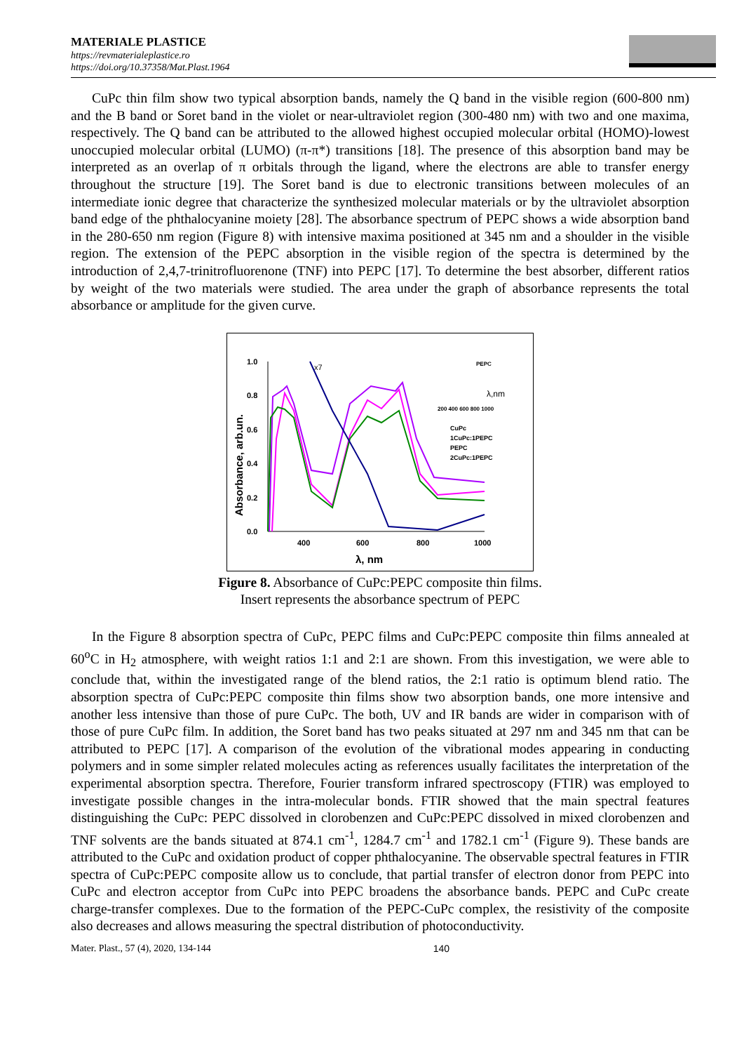MATERIALE PLASTICE
https://revmaterialeplastice.ro
https://doi.org/10.37358/Mat.Plast.1964
CuPc thin film show two typical absorption bands, namely the Q band in the visible region (600-800 nm) and the B band or Soret band in the violet or near-ultraviolet region (300-480 nm) with two and one maxima, respectively. The Q band can be attributed to the allowed highest occupied molecular orbital (HOMO)-lowest unoccupied molecular orbital (LUMO) (π-π*) transitions [18]. The presence of this absorption band may be interpreted as an overlap of π orbitals through the ligand, where the electrons are able to transfer energy throughout the structure [19]. The Soret band is due to electronic transitions between molecules of an intermediate ionic degree that characterize the synthesized molecular materials or by the ultraviolet absorption band edge of the phthalocyanine moiety [28]. The absorbance spectrum of PEPC shows a wide absorption band in the 280-650 nm region (Figure 8) with intensive maxima positioned at 345 nm and a shoulder in the visible region. The extension of the PEPC absorption in the visible region of the spectra is determined by the introduction of 2,4,7-trinitrofluorenone (TNF) into PEPC [17]. To determine the best absorber, different ratios by weight of the two materials were studied. The area under the graph of absorbance represents the total absorbance or amplitude for the given curve.
1.0
0.8
0.6
0.4
0.2
0.0
400
600
800
1000
λ, nm
Absorbance, arb.un.
x7
CuPc
1CuPc:1PEPC
PEPC
2CuPc:1PEPC
λ,nm
PEPC
200 400 600 800 1000
Figure 8. Absorbance of CuPc:PEPC composite thin films.
Insert represents the absorbance spectrum of PEPC
In the Figure 8 absorption spectra of CuPc, PEPC films and CuPc:PEPC composite thin films annealed at 60<sup>o</sup>C in H<sub>2</sub> atmosphere, with weight ratios 1:1 and 2:1 are shown. From this investigation, we were able to conclude that, within the investigated range of the blend ratios, the 2:1 ratio is optimum blend ratio. The absorption spectra of CuPc:PEPC composite thin films show two absorption bands, one more intensive and another less intensive than those of pure CuPc. The both, UV and IR bands are wider in comparison with of those of pure CuPc film. In addition, the Soret band has two peaks situated at 297 nm and 345 nm that can be attributed to PEPC [17]. A comparison of the evolution of the vibrational modes appearing in conducting polymers and in some simpler related molecules acting as references usually facilitates the interpretation of the experimental absorption spectra. Therefore, Fourier transform infrared spectroscopy (FTIR) was employed to investigate possible changes in the intra-molecular bonds. FTIR showed that the main spectral features distinguishing the CuPc: PEPC dissolved in clorobenzen and CuPc:PEPC dissolved in mixed clorobenzen and TNF solvents are the bands situated at 874.1 cm<sup>-1</sup>, 1284.7 cm<sup>-1</sup> and 1782.1 cm<sup>-1</sup> (Figure 9). These bands are attributed to the CuPc and oxidation product of copper phthalocyanine. The observable spectral features in FTIR spectra of CuPc:PEPC composite allow us to conclude, that partial transfer of electron donor from PEPC into CuPc and electron acceptor from CuPc into PEPC broadens the absorbance bands. PEPC and CuPc create charge-transfer complexes. Due to the formation of the PEPC-CuPc complex, the resistivity of the composite also decreases and allows measuring the spectral distribution of photoconductivity.
Mater. Plast., 57 (4), 2020, 134-144 140